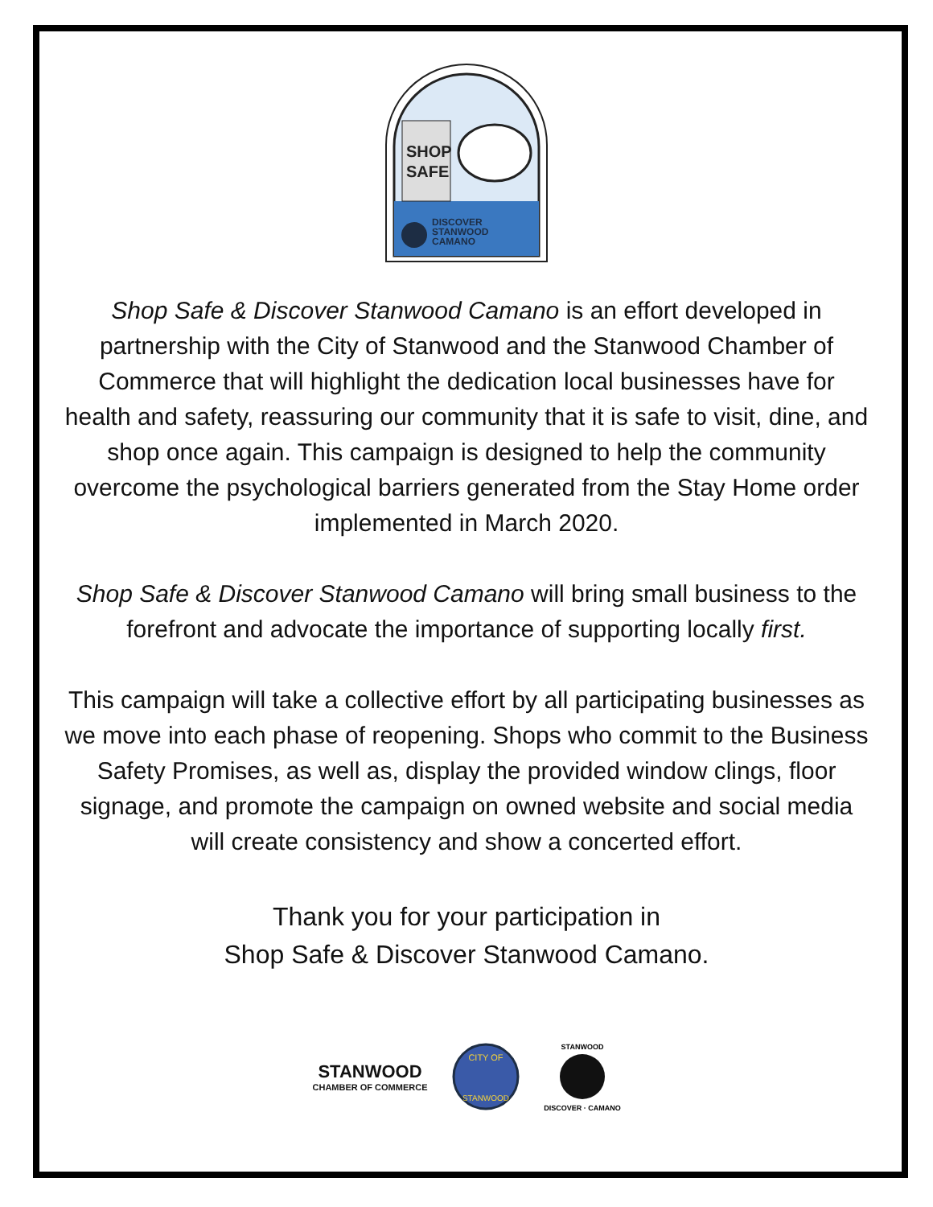SHOP
SAFE
DISCOVER
STANWOOD
CAMANO
Shop Safe & Discover Stanwood Camano is an effort developed in partnership with the City of Stanwood and the Stanwood Chamber of Commerce that will highlight the dedication local businesses have for health and safety, reassuring our community that it is safe to visit, dine, and shop once again. This campaign is designed to help the community overcome the psychological barriers generated from the Stay Home order implemented in March 2020.
Shop Safe & Discover Stanwood Camano will bring small business to the forefront and advocate the importance of supporting locally first.
This campaign will take a collective effort by all participating businesses as we move into each phase of reopening. Shops who commit to the Business Safety Promises, as well as, display the provided window clings, floor signage, and promote the campaign on owned website and social media will create consistency and show a concerted effort.
Thank you for your participation in
Shop Safe & Discover Stanwood Camano.
STANWOOD
CHAMBER OF COMMERCE
CITY OF
STANWOOD
STANWOOD
DISCOVER · CAMANO